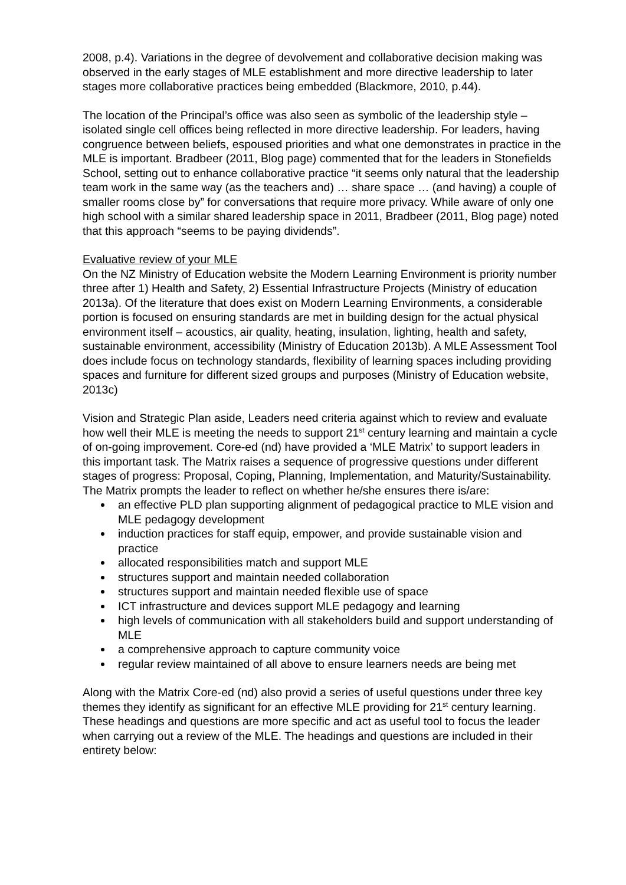2008, p.4). Variations in the degree of devolvement and collaborative decision making was observed in the early stages of MLE establishment and more directive leadership to later stages more collaborative practices being embedded (Blackmore, 2010, p.44).
The location of the Principal’s office was also seen as symbolic of the leadership style – isolated single cell offices being reflected in more directive leadership. For leaders, having congruence between beliefs, espoused priorities and what one demonstrates in practice in the MLE is important. Bradbeer (2011, Blog page) commented that for the leaders in Stonefields School, setting out to enhance collaborative practice “it seems only natural that the leadership team work in the same way (as the teachers and) … share space … (and having) a couple of smaller rooms close by” for conversations that require more privacy. While aware of only one high school with a similar shared leadership space in 2011, Bradbeer (2011, Blog page) noted that this approach “seems to be paying dividends”.
Evaluative review of your MLE
On the NZ Ministry of Education website the Modern Learning Environment is priority number three after 1) Health and Safety, 2) Essential Infrastructure Projects (Ministry of education 2013a). Of the literature that does exist on Modern Learning Environments, a considerable portion is focused on ensuring standards are met in building design for the actual physical environment itself – acoustics, air quality, heating, insulation, lighting, health and safety, sustainable environment, accessibility (Ministry of Education 2013b). A MLE Assessment Tool does include focus on technology standards, flexibility of learning spaces including providing spaces and furniture for different sized groups and purposes (Ministry of Education website, 2013c)
Vision and Strategic Plan aside, Leaders need criteria against which to review and evaluate how well their MLE is meeting the needs to support 21<sup>st</sup> century learning and maintain a cycle of on-going improvement. Core-ed (nd) have provided a ‘MLE Matrix’ to support leaders in this important task. The Matrix raises a sequence of progressive questions under different stages of progress: Proposal, Coping, Planning, Implementation, and Maturity/Sustainability. The Matrix prompts the leader to reflect on whether he/she ensures there is/are:
an effective PLD plan supporting alignment of pedagogical practice to MLE vision and MLE pedagogy development
induction practices for staff equip, empower, and provide sustainable vision and practice
allocated responsibilities match and support MLE
structures support and maintain needed collaboration
structures support and maintain needed flexible use of space
ICT infrastructure and devices support MLE pedagogy and learning
high levels of communication with all stakeholders build and support understanding of MLE
a comprehensive approach to capture community voice
regular review maintained of all above to ensure learners needs are being met
Along with the Matrix Core-ed (nd) also provid a series of useful questions under three key themes they identify as significant for an effective MLE providing for 21<sup>st</sup> century learning. These headings and questions are more specific and act as useful tool to focus the leader when carrying out a review of the MLE. The headings and questions are included in their entirety below: